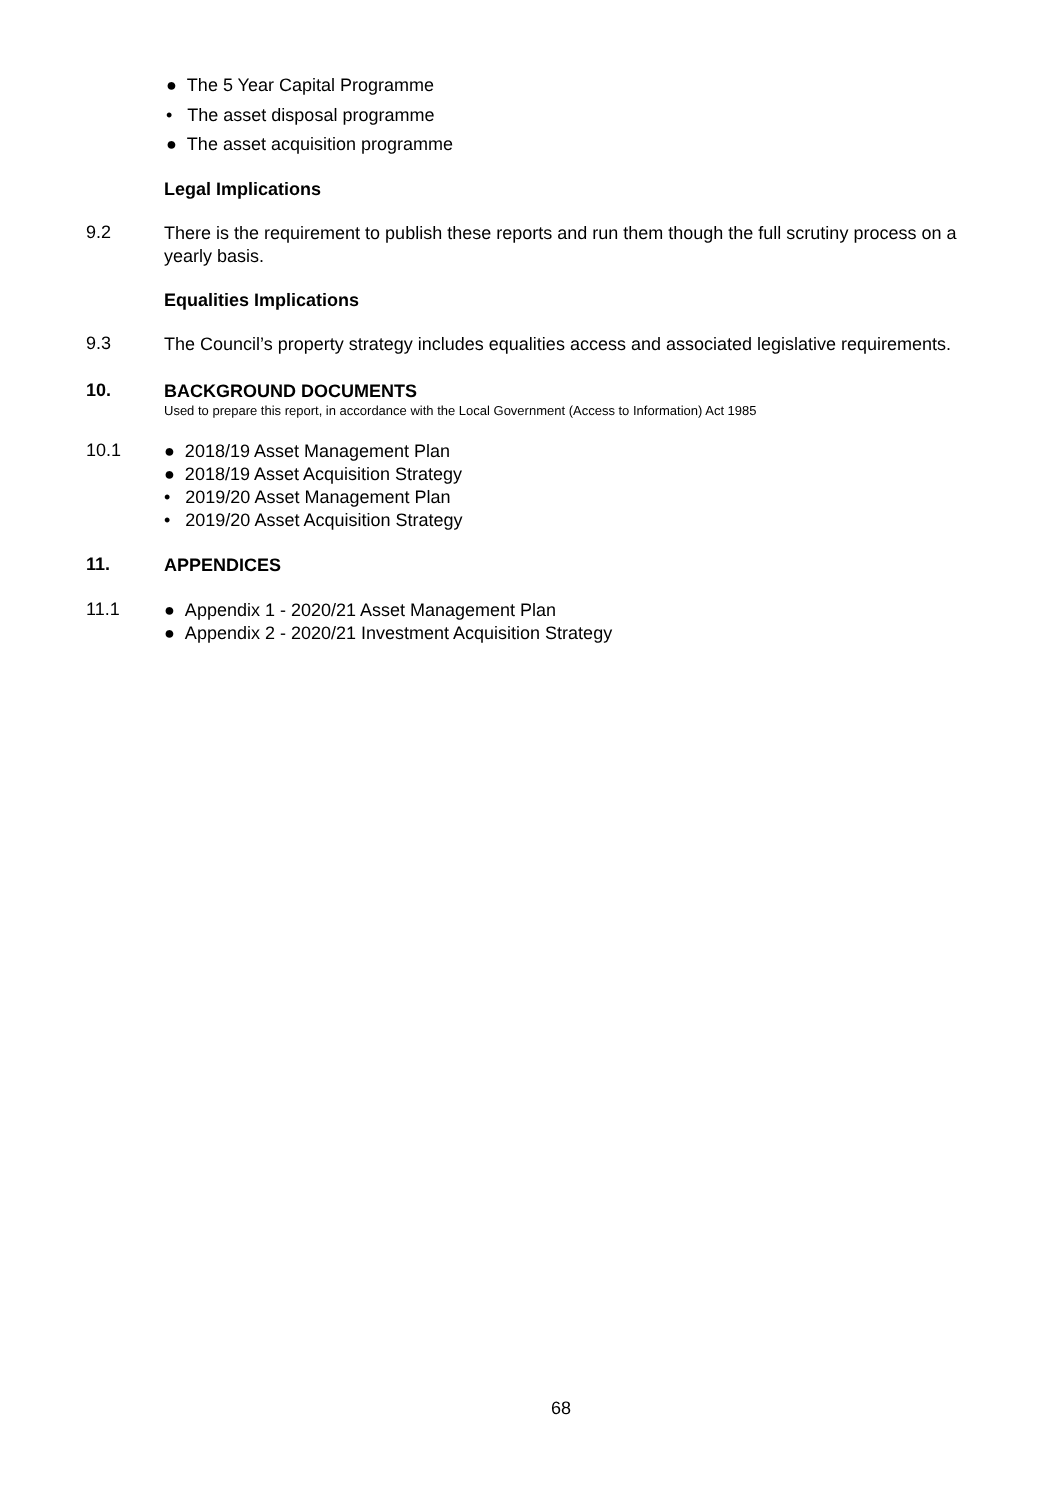● The 5 Year Capital Programme
• The asset disposal programme
● The asset acquisition programme
Legal Implications
9.2
There is the requirement to publish these reports and run them though the full scrutiny process on a yearly basis.
Equalities Implications
9.3
The Council’s property strategy includes equalities access and associated legislative requirements.
10.
BACKGROUND DOCUMENTS
Used to prepare this report, in accordance with the Local Government (Access to Information) Act 1985
10.1
● 2018/19 Asset Management Plan
● 2018/19 Asset Acquisition Strategy
• 2019/20 Asset Management Plan
• 2019/20 Asset Acquisition Strategy
11.
APPENDICES
11.1
● Appendix 1 - 2020/21 Asset Management Plan
● Appendix 2 - 2020/21 Investment Acquisition Strategy
68